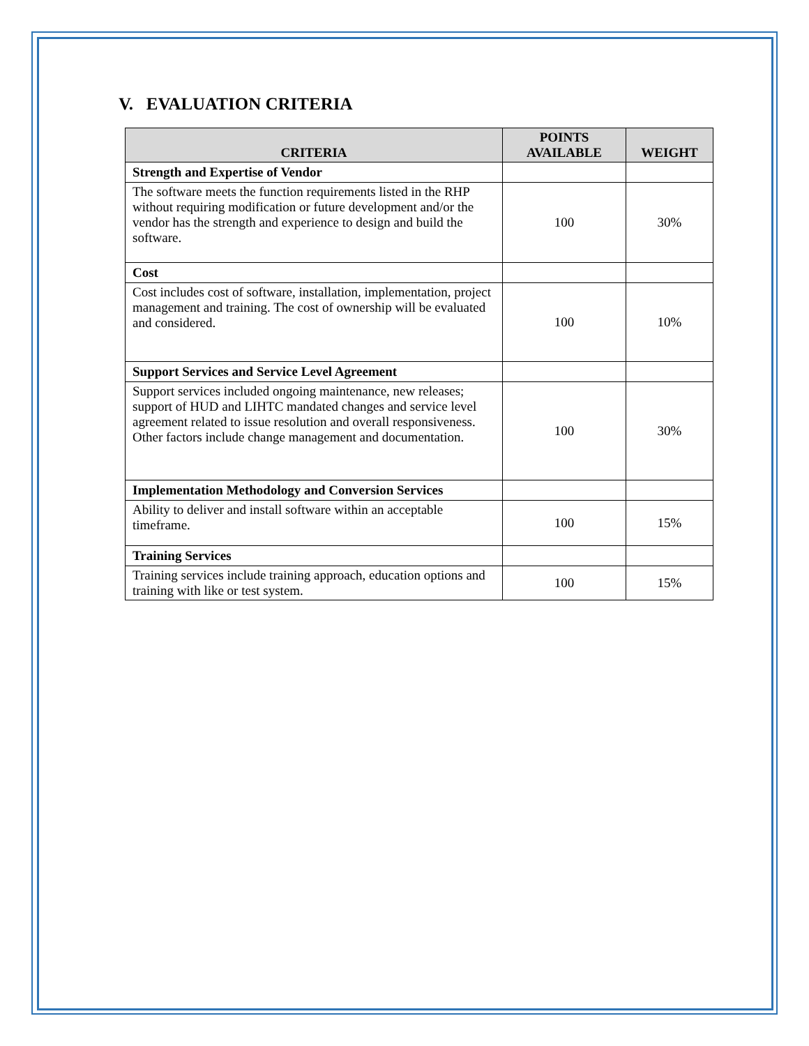V. EVALUATION CRITERIA
| CRITERIA | POINTS AVAILABLE | WEIGHT |
| --- | --- | --- |
| Strength and Expertise of Vendor | | |
| The software meets the function requirements listed in the RHP without requiring modification or future development and/or the vendor has the strength and experience to design and build the software. | 100 | 30% |
| Cost | | |
| Cost includes cost of software, installation, implementation, project management and training. The cost of ownership will be evaluated and considered. | 100 | 10% |
| Support Services and Service Level Agreement | | |
| Support services included ongoing maintenance, new releases; support of HUD and LIHTC mandated changes and service level agreement related to issue resolution and overall responsiveness. Other factors include change management and documentation. | 100 | 30% |
| Implementation Methodology and Conversion Services | | |
| Ability to deliver and install software within an acceptable timeframe. | 100 | 15% |
| Training Services | | |
| Training services include training approach, education options and training with like or test system. | 100 | 15% |